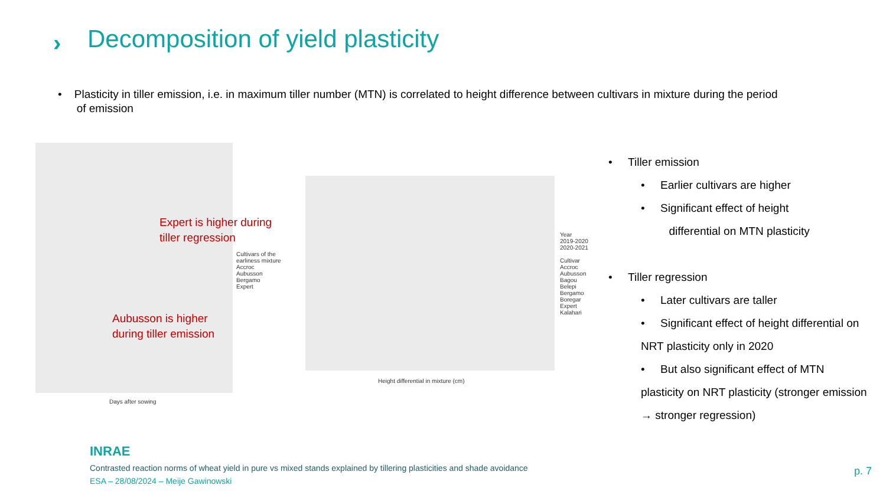›
Decomposition of yield plasticity
• Plasticity in tiller emission, i.e. in maximum tiller number (MTN) is correlated to height difference between cultivars in mixture during the period
of emission
Days after sowing
Cultivars of the
earliness mixture
Accroc
Aubusson
Bergamo
Expert
Expert is higher during
tiller regression
Aubusson is higher
during tiller emission
Height differential in mixture (cm)
Year
2019-2020
2020-2021
Cultivar
Accroc
Aubusson
Bagou
Belepi
Bergamo
Boregar
Expert
Kalahari
• Tiller emission
• Earlier cultivars are higher
• Significant effect of height
differential on MTN plasticity
• Tiller regression
• Later cultivars are taller
• Significant effect of height differential on NRT plasticity only in 2020
• But also significant effect of MTN plasticity on NRT plasticity (stronger emission → stronger regression)
INRAE
Contrasted reaction norms of wheat yield in pure vs mixed stands explained by tillering plasticities and shade avoidance
ESA – 28/08/2024 – Meije Gawinowski
p. 7